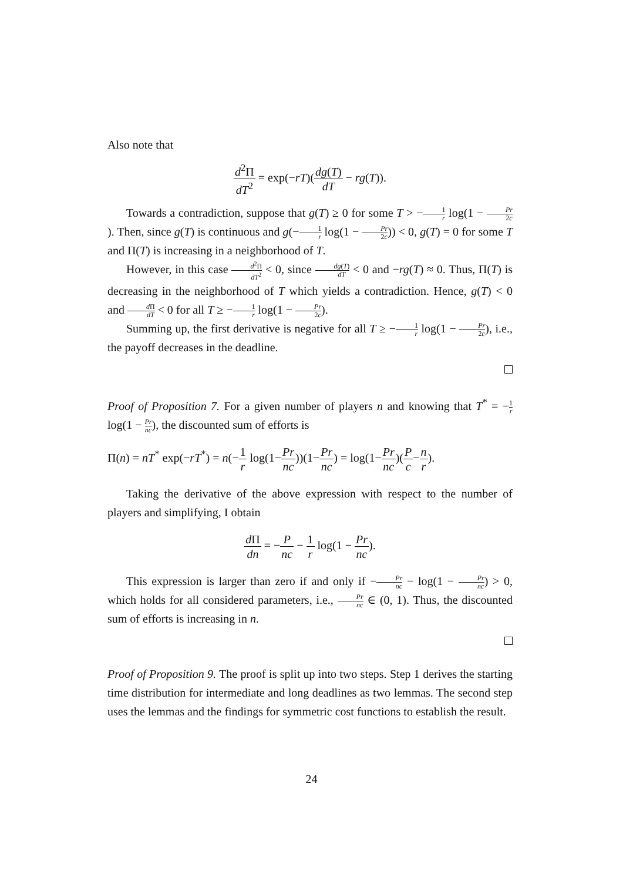Also note that
d<sup>2</sup>Π dT<sup>2</sup> = exp(−rT)(dg(T) dT − rg(T)).
Towards a contradiction, suppose that g(T) ≥ 0 for some T > −1 r log(1 − Pr 2c). Then, since g(T) is continuous and g(−1 r log(1 − Pr 2c)) < 0, g(T) = 0 for some T and Π(T) is increasing in a neighborhood of T.
However, in this case d<sup>2</sup>Π dT<sup>2</sup> < 0, since dg(T) dT < 0 and −rg(T) ≈ 0. Thus, Π(T) is decreasing in the neighborhood of T which yields a contradiction. Hence, g(T) < 0 and d Π dT < 0 for all T ≥ −1 r log(1 − Pr 2c).
Summing up, the first derivative is negative for all T ≥ −1 r log(1 − Pr 2c), i.e., the payoff decreases in the deadline.
Proof of Proposition 7. For a given number of players n and knowing that T<sup>*</sup> = −1 r log(1 − Pr nc), the discounted sum of efforts is
Π(n) = nT<sup>*</sup> exp(−rT<sup>*</sup>) = n(−1 r log(1−Pr nc))(1−Pr nc) = log(1−Pr nc)(P c−n r).
Taking the derivative of the above expression with respect to the number of players and simplifying, I obtain
d Π dn = −P nc − 1 r log(1 − Pr nc).
This expression is larger than zero if and only if −Pr nc − log(1 − Pr nc) > 0, which holds for all considered parameters, i.e., Pr nc ∈ (0, 1). Thus, the discounted sum of efforts is increasing in n.
Proof of Proposition 9. The proof is split up into two steps. Step 1 derives the starting time distribution for intermediate and long deadlines as two lemmas. The second step uses the lemmas and the findings for symmetric cost functions to establish the result.
24